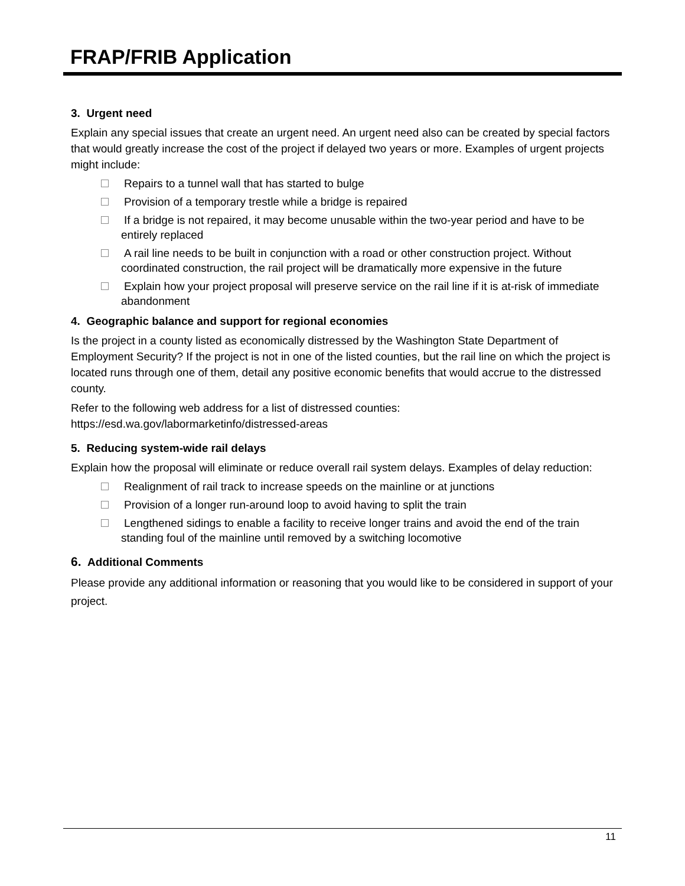FRAP/FRIB Application
3. Urgent need
Explain any special issues that create an urgent need. An urgent need also can be created by special factors that would greatly increase the cost of the project if delayed two years or more. Examples of urgent projects might include:
Repairs to a tunnel wall that has started to bulge
Provision of a temporary trestle while a bridge is repaired
If a bridge is not repaired, it may become unusable within the two-year period and have to be entirely replaced
A rail line needs to be built in conjunction with a road or other construction project. Without coordinated construction, the rail project will be dramatically more expensive in the future
Explain how your project proposal will preserve service on the rail line if it is at-risk of immediate abandonment
4. Geographic balance and support for regional economies
Is the project in a county listed as economically distressed by the Washington State Department of Employment Security? If the project is not in one of the listed counties, but the rail line on which the project is located runs through one of them, detail any positive economic benefits that would accrue to the distressed county.
Refer to the following web address for a list of distressed counties:
https://esd.wa.gov/labormarketinfo/distressed-areas
5. Reducing system-wide rail delays
Explain how the proposal will eliminate or reduce overall rail system delays. Examples of delay reduction:
Realignment of rail track to increase speeds on the mainline or at junctions
Provision of a longer run-around loop to avoid having to split the train
Lengthened sidings to enable a facility to receive longer trains and avoid the end of the train standing foul of the mainline until removed by a switching locomotive
6. Additional Comments
Please provide any additional information or reasoning that you would like to be considered in support of your project.
11